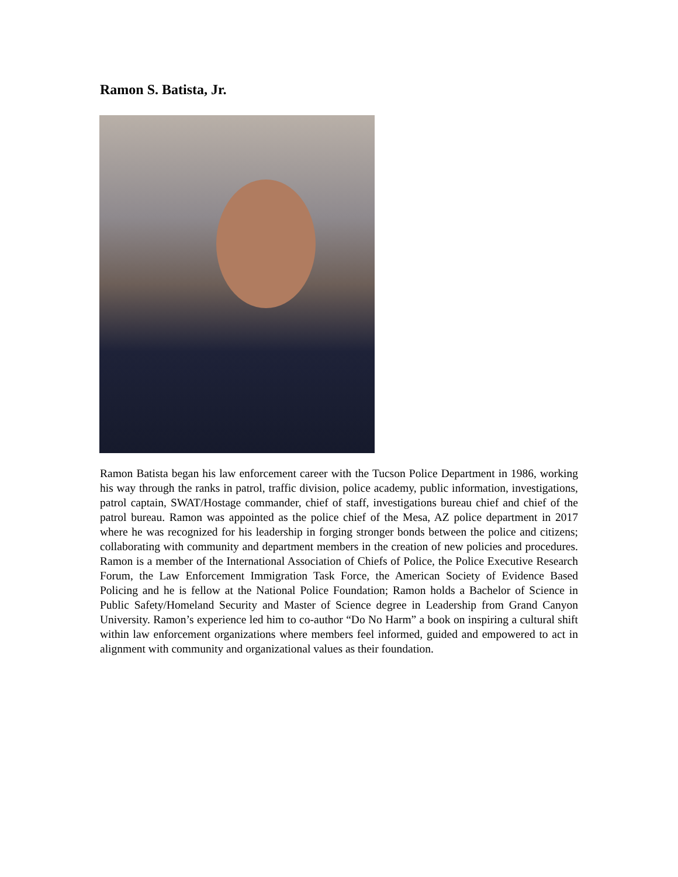Ramon S. Batista, Jr.
Ramon Batista began his law enforcement career with the Tucson Police Department in 1986, working his way through the ranks in patrol, traffic division, police academy, public information, investigations, patrol captain, SWAT/Hostage commander, chief of staff, investigations bureau chief and chief of the patrol bureau. Ramon was appointed as the police chief of the Mesa, AZ police department in 2017 where he was recognized for his leadership in forging stronger bonds between the police and citizens; collaborating with community and department members in the creation of new policies and procedures. Ramon is a member of the International Association of Chiefs of Police, the Police Executive Research Forum, the Law Enforcement Immigration Task Force, the American Society of Evidence Based Policing and he is fellow at the National Police Foundation; Ramon holds a Bachelor of Science in Public Safety/Homeland Security and Master of Science degree in Leadership from Grand Canyon University. Ramon’s experience led him to co-author “Do No Harm” a book on inspiring a cultural shift within law enforcement organizations where members feel informed, guided and empowered to act in alignment with community and organizational values as their foundation.